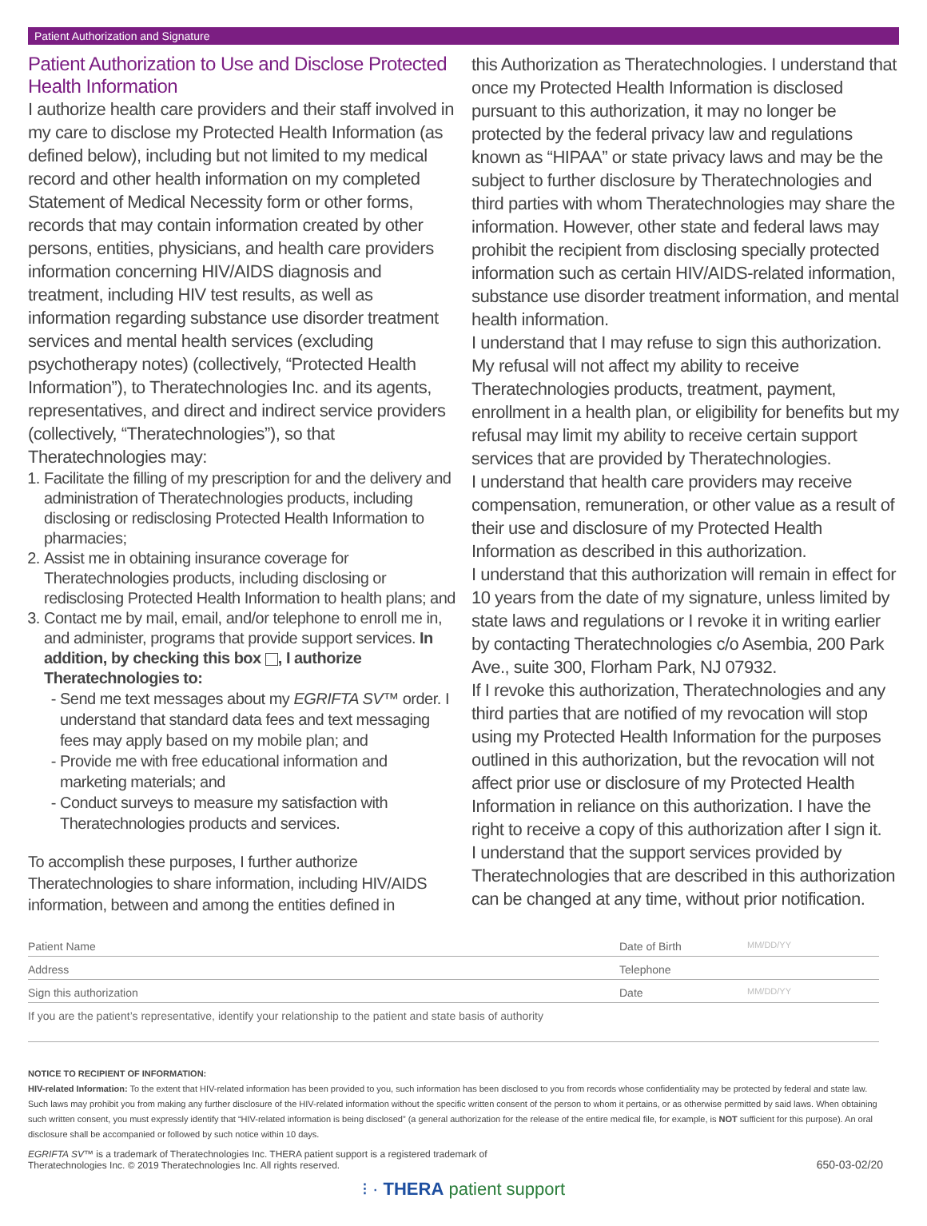Patient Authorization and Signature
Patient Authorization to Use and Disclose Protected Health Information
I authorize health care providers and their staff involved in my care to disclose my Protected Health Information (as defined below), including but not limited to my medical record and other health information on my completed Statement of Medical Necessity form or other forms, records that may contain information created by other persons, entities, physicians, and health care providers information concerning HIV/AIDS diagnosis and treatment, including HIV test results, as well as information regarding substance use disorder treatment services and mental health services (excluding psychotherapy notes) (collectively, “Protected Health Information”), to Theratechnologies Inc. and its agents, representatives, and direct and indirect service providers (collectively, “Theratechnologies”), so that Theratechnologies may:
1. Facilitate the filling of my prescription for and the delivery and administration of Theratechnologies products, including disclosing or redisclosing Protected Health Information to pharmacies;
2. Assist me in obtaining insurance coverage for Theratechnologies products, including disclosing or redisclosing Protected Health Information to health plans; and
3. Contact me by mail, email, and/or telephone to enroll me in, and administer, programs that provide support services. In addition, by checking this box , I authorize Theratechnologies to:
Send me text messages about my EGRIFTA SV™ order. I understand that standard data fees and text messaging fees may apply based on my mobile plan; and
Provide me with free educational information and marketing materials; and
Conduct surveys to measure my satisfaction with Theratechnologies products and services.
To accomplish these purposes, I further authorize Theratechnologies to share information, including HIV/AIDS information, between and among the entities defined in
this Authorization as Theratechnologies. I understand that once my Protected Health Information is disclosed pursuant to this authorization, it may no longer be protected by the federal privacy law and regulations known as “HIPAA” or state privacy laws and may be the subject to further disclosure by Theratechnologies and third parties with whom Theratechnologies may share the information. However, other state and federal laws may prohibit the recipient from disclosing specially protected information such as certain HIV/AIDS-related information, substance use disorder treatment information, and mental health information.
I understand that I may refuse to sign this authorization. My refusal will not affect my ability to receive Theratechnologies products, treatment, payment, enrollment in a health plan, or eligibility for benefits but my refusal may limit my ability to receive certain support services that are provided by Theratechnologies.
I understand that health care providers may receive compensation, remuneration, or other value as a result of their use and disclosure of my Protected Health Information as described in this authorization.
I understand that this authorization will remain in effect for 10 years from the date of my signature, unless limited by state laws and regulations or I revoke it in writing earlier by contacting Theratechnologies c/o Asembia, 200 Park Ave., suite 300, Florham Park, NJ 07932.
If I revoke this authorization, Theratechnologies and any third parties that are notified of my revocation will stop using my Protected Health Information for the purposes outlined in this authorization, but the revocation will not affect prior use or disclosure of my Protected Health Information in reliance on this authorization. I have the right to receive a copy of this authorization after I sign it.
I understand that the support services provided by Theratechnologies that are described in this authorization can be changed at any time, without prior notification.
Patient Name Date of Birth MM/DD/YY
Address Telephone
Sign this authorization Date MM/DD/YY
If you are the patient’s representative, identify your relationship to the patient and state basis of authority
NOTICE TO RECIPIENT OF INFORMATION:
HIV-related Information: To the extent that HIV-related information has been provided to you, such information has been disclosed to you from records whose confidentiality may be protected by federal and state law. Such laws may prohibit you from making any further disclosure of the HIV-related information without the specific written consent of the person to whom it pertains, or as otherwise permitted by said laws. When obtaining such written consent, you must expressly identify that “HIV-related information is being disclosed” (a general authorization for the release of the entire medical file, for example, is NOT sufficient for this purpose). An oral disclosure shall be accompanied or followed by such notice within 10 days.
EGRIFTA SV™ is a trademark of Theratechnologies Inc. THERA patient support is a registered trademark of
Theratechnologies Inc. © 2019 Theratechnologies Inc. All rights reserved. 650-03-02/20
⁝ · THERA patient support